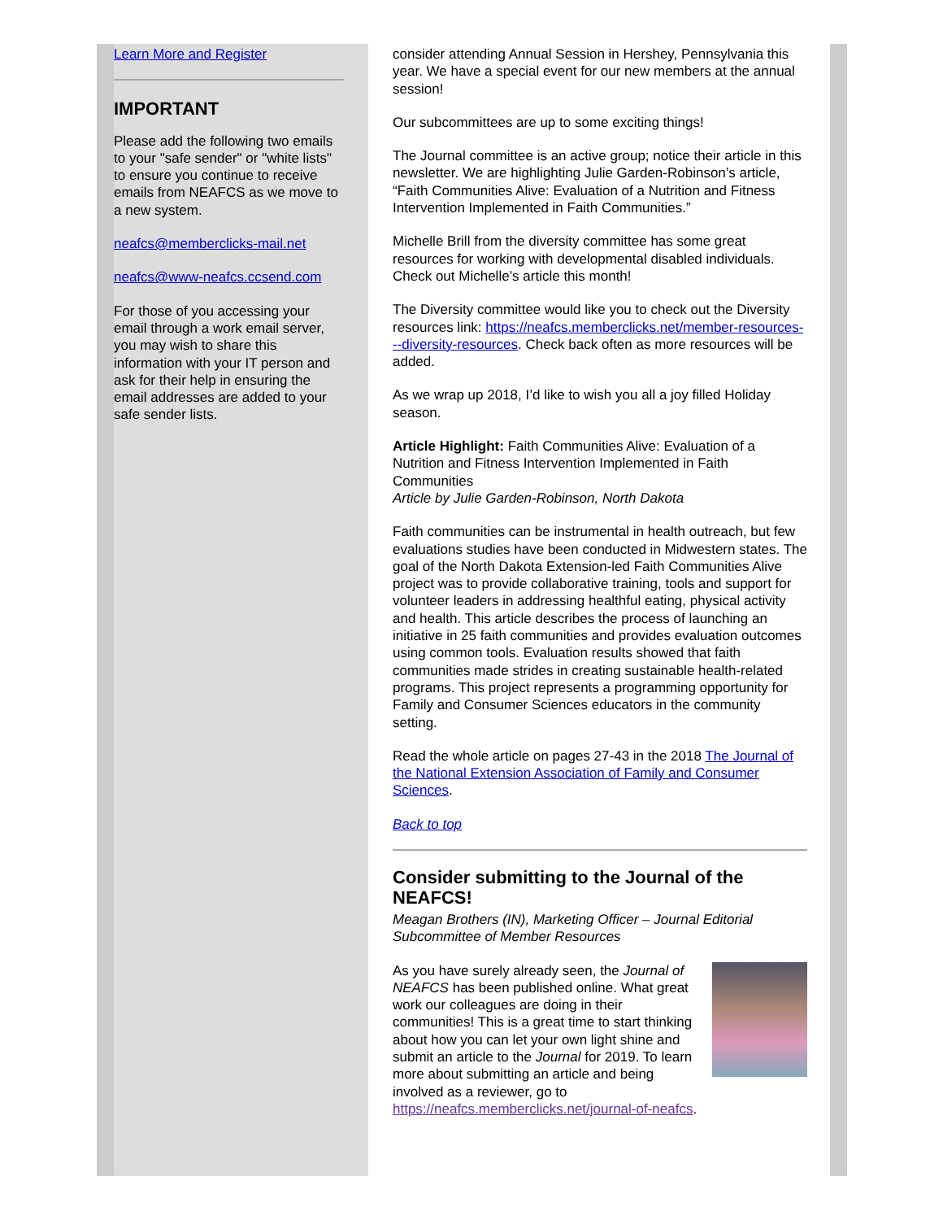Learn More and Register
IMPORTANT
Please add the following two emails to your "safe sender" or "white lists" to ensure you continue to receive emails from NEAFCS as we move to a new system.
neafcs@memberclicks-mail.net
neafcs@www-neafcs.ccsend.com
For those of you accessing your email through a work email server, you may wish to share this information with your IT person and ask for their help in ensuring the email addresses are added to your safe sender lists.
consider attending Annual Session in Hershey, Pennsylvania this year. We have a special event for our new members at the annual session!
Our subcommittees are up to some exciting things!
The Journal committee is an active group; notice their article in this newsletter. We are highlighting Julie Garden-Robinson’s article, “Faith Communities Alive: Evaluation of a Nutrition and Fitness Intervention Implemented in Faith Communities.”
Michelle Brill from the diversity committee has some great resources for working with developmental disabled individuals. Check out Michelle’s article this month!
The Diversity committee would like you to check out the Diversity resources link: https://neafcs.memberclicks.net/member-resources---diversity-resources. Check back often as more resources will be added.
As we wrap up 2018, I’d like to wish you all a joy filled Holiday season.
Article Highlight: Faith Communities Alive: Evaluation of a Nutrition and Fitness Intervention Implemented in Faith Communities
Article by Julie Garden-Robinson, North Dakota
Faith communities can be instrumental in health outreach, but few evaluations studies have been conducted in Midwestern states. The goal of the North Dakota Extension-led Faith Communities Alive project was to provide collaborative training, tools and support for volunteer leaders in addressing healthful eating, physical activity and health. This article describes the process of launching an initiative in 25 faith communities and provides evaluation outcomes using common tools. Evaluation results showed that faith communities made strides in creating sustainable health-related programs. This project represents a programming opportunity for Family and Consumer Sciences educators in the community setting.
Read the whole article on pages 27-43 in the 2018 The Journal of the National Extension Association of Family and Consumer Sciences.
Back to top
Consider submitting to the Journal of the NEAFCS!
Meagan Brothers (IN), Marketing Officer – Journal Editorial Subcommittee of Member Resources
As you have surely already seen, the Journal of NEAFCS has been published online. What great work our colleagues are doing in their communities! This is a great time to start thinking about how you can let your own light shine and submit an article to the Journal for 2019. To learn more about submitting an article and being involved as a reviewer, go to https://neafcs.memberclicks.net/journal-of-neafcs.